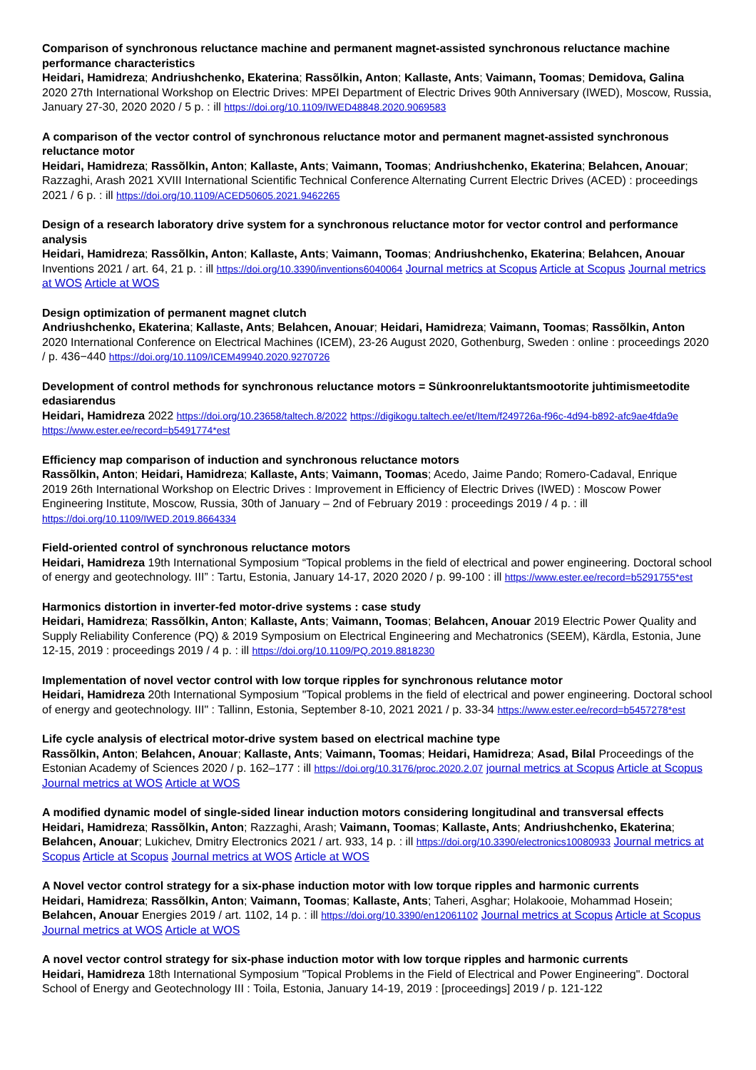Comparison of synchronous reluctance machine and permanent magnet-assisted synchronous reluctance machine performance characteristics
Heidari, Hamidreza; Andriushchenko, Ekaterina; Rassõlkin, Anton; Kallaste, Ants; Vaimann, Toomas; Demidova, Galina
2020 27th International Workshop on Electric Drives: MPEI Department of Electric Drives 90th Anniversary (IWED), Moscow, Russia, January 27-30, 2020 2020 / 5 p. : ill https://doi.org/10.1109/IWED48848.2020.9069583
A comparison of the vector control of synchronous reluctance motor and permanent magnet-assisted synchronous reluctance motor
Heidari, Hamidreza; Rassõlkin, Anton; Kallaste, Ants; Vaimann, Toomas; Andriushchenko, Ekaterina; Belahcen, Anouar; Razzaghi, Arash 2021 XVIII International Scientific Technical Conference Alternating Current Electric Drives (ACED) : proceedings 2021 / 6 p. : ill https://doi.org/10.1109/ACED50605.2021.9462265
Design of a research laboratory drive system for a synchronous reluctance motor for vector control and performance analysis
Heidari, Hamidreza; Rassõlkin, Anton; Kallaste, Ants; Vaimann, Toomas; Andriushchenko, Ekaterina; Belahcen, Anouar
Inventions 2021 / art. 64, 21 p. : ill https://doi.org/10.3390/inventions6040064 Journal metrics at Scopus Article at Scopus Journal metrics at WOS Article at WOS
Design optimization of permanent magnet clutch
Andriushchenko, Ekaterina; Kallaste, Ants; Belahcen, Anouar; Heidari, Hamidreza; Vaimann, Toomas; Rassõlkin, Anton
2020 International Conference on Electrical Machines (ICEM), 23-26 August 2020, Gothenburg, Sweden : online : proceedings 2020 / p. 436−440 https://doi.org/10.1109/ICEM49940.2020.9270726
Development of control methods for synchronous reluctance motors = Sünkroonreluktantsmootorite juhtimismeetodite edasiarendus
Heidari, Hamidreza 2022 https://doi.org/10.23658/taltech.8/2022 https://digikogu.taltech.ee/et/Item/f249726a-f96c-4d94-b892-afc9ae4fda9e https://www.ester.ee/record=b5491774*est
Efficiency map comparison of induction and synchronous reluctance motors
Rassõlkin, Anton; Heidari, Hamidreza; Kallaste, Ants; Vaimann, Toomas; Acedo, Jaime Pando; Romero-Cadaval, Enrique
2019 26th International Workshop on Electric Drives : Improvement in Efficiency of Electric Drives (IWED) : Moscow Power Engineering Institute, Moscow, Russia, 30th of January – 2nd of February 2019 : proceedings 2019 / 4 p. : ill https://doi.org/10.1109/IWED.2019.8664334
Field-oriented control of synchronous reluctance motors
Heidari, Hamidreza 19th International Symposium “Topical problems in the field of electrical and power engineering. Doctoral school of energy and geotechnology. III” : Tartu, Estonia, January 14-17, 2020 2020 / p. 99-100 : ill https://www.ester.ee/record=b5291755*est
Harmonics distortion in inverter-fed motor-drive systems : case study
Heidari, Hamidreza; Rassõlkin, Anton; Kallaste, Ants; Vaimann, Toomas; Belahcen, Anouar 2019 Electric Power Quality and Supply Reliability Conference (PQ) & 2019 Symposium on Electrical Engineering and Mechatronics (SEEM), Kärdla, Estonia, June 12-15, 2019 : proceedings 2019 / 4 p. : ill https://doi.org/10.1109/PQ.2019.8818230
Implementation of novel vector control with low torque ripples for synchronous relutance motor
Heidari, Hamidreza 20th International Symposium "Topical problems in the field of electrical and power engineering. Doctoral school of energy and geotechnology. III" : Tallinn, Estonia, September 8-10, 2021 2021 / p. 33-34 https://www.ester.ee/record=b5457278*est
Life cycle analysis of electrical motor-drive system based on electrical machine type
Rassõlkin, Anton; Belahcen, Anouar; Kallaste, Ants; Vaimann, Toomas; Heidari, Hamidreza; Asad, Bilal Proceedings of the Estonian Academy of Sciences 2020 / p. 162–177 : ill https://doi.org/10.3176/proc.2020.2.07 journal metrics at Scopus Article at Scopus Journal metrics at WOS Article at WOS
A modified dynamic model of single-sided linear induction motors considering longitudinal and transversal effects
Heidari, Hamidreza; Rassõlkin, Anton; Razzaghi, Arash; Vaimann, Toomas; Kallaste, Ants; Andriushchenko, Ekaterina; Belahcen, Anouar; Lukichev, Dmitry Electronics 2021 / art. 933, 14 p. : ill https://doi.org/10.3390/electronics10080933 Journal metrics at Scopus Article at Scopus Journal metrics at WOS Article at WOS
A Novel vector control strategy for a six-phase induction motor with low torque ripples and harmonic currents
Heidari, Hamidreza; Rassõlkin, Anton; Vaimann, Toomas; Kallaste, Ants; Taheri, Asghar; Holakooie, Mohammad Hosein; Belahcen, Anouar Energies 2019 / art. 1102, 14 p. : ill https://doi.org/10.3390/en12061102 Journal metrics at Scopus Article at Scopus Journal metrics at WOS Article at WOS
A novel vector control strategy for six-phase induction motor with low torque ripples and harmonic currents
Heidari, Hamidreza 18th International Symposium "Topical Problems in the Field of Electrical and Power Engineering". Doctoral School of Energy and Geotechnology III : Toila, Estonia, January 14-19, 2019 : [proceedings] 2019 / p. 121-122